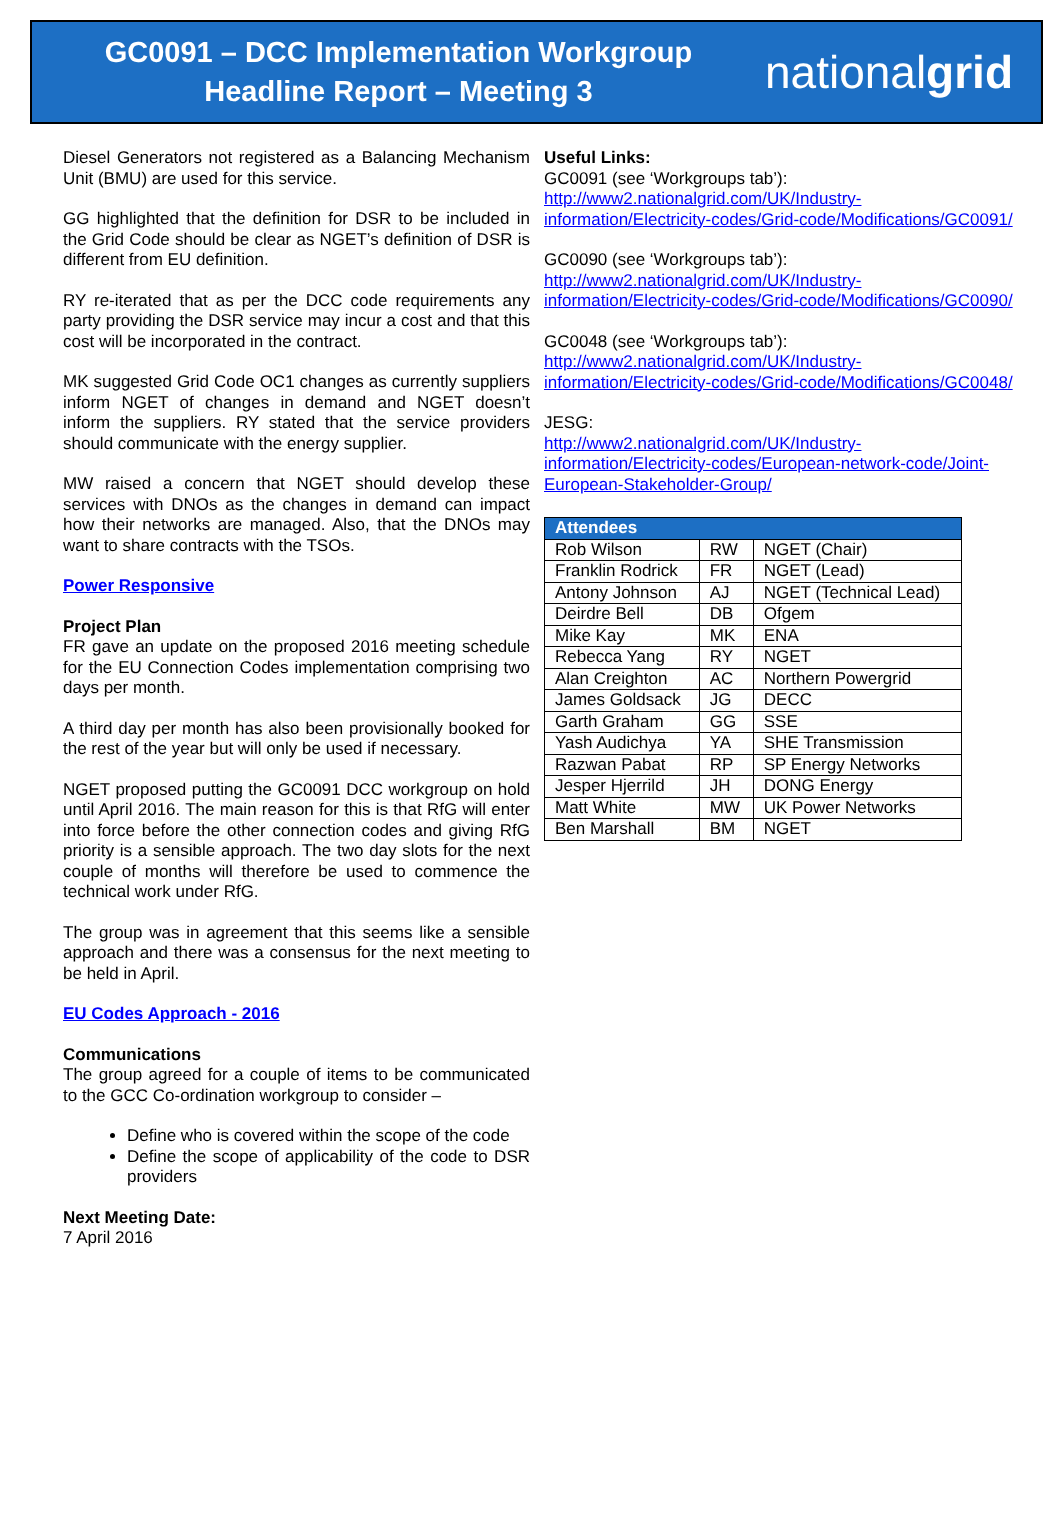GC0091 – DCC Implementation Workgroup
Headline Report – Meeting 3
nationalgrid
Diesel Generators not registered as a Balancing Mechanism Unit (BMU) are used for this service.
GG highlighted that the definition for DSR to be included in the Grid Code should be clear as NGET’s definition of DSR is different from EU definition.
RY re-iterated that as per the DCC code requirements any party providing the DSR service may incur a cost and that this cost will be incorporated in the contract.
MK suggested Grid Code OC1 changes as currently suppliers inform NGET of changes in demand and NGET doesn’t inform the suppliers. RY stated that the service providers should communicate with the energy supplier.
MW raised a concern that NGET should develop these services with DNOs as the changes in demand can impact how their networks are managed. Also, that the DNOs may want to share contracts with the TSOs.
Power Responsive
Project Plan
FR gave an update on the proposed 2016 meeting schedule for the EU Connection Codes implementation comprising two days per month.
A third day per month has also been provisionally booked for the rest of the year but will only be used if necessary.
NGET proposed putting the GC0091 DCC workgroup on hold until April 2016. The main reason for this is that RfG will enter into force before the other connection codes and giving RfG priority is a sensible approach. The two day slots for the next couple of months will therefore be used to commence the technical work under RfG.
The group was in agreement that this seems like a sensible approach and there was a consensus for the next meeting to be held in April.
EU Codes Approach - 2016
Communications
The group agreed for a couple of items to be communicated to the GCC Co-ordination workgroup to consider –
Define who is covered within the scope of the code
Define the scope of applicability of the code to DSR providers
Next Meeting Date:
7 April 2016
Useful Links:
GC0091 (see ‘Workgroups tab’):
http://www2.nationalgrid.com/UK/Industry-information/Electricity-codes/Grid-code/Modifications/GC0091/
GC0090 (see ‘Workgroups tab’):
http://www2.nationalgrid.com/UK/Industry-information/Electricity-codes/Grid-code/Modifications/GC0090/
GC0048 (see ‘Workgroups tab’):
http://www2.nationalgrid.com/UK/Industry-information/Electricity-codes/Grid-code/Modifications/GC0048/
JESG:
http://www2.nationalgrid.com/UK/Industry-information/Electricity-codes/European-network-code/Joint-European-Stakeholder-Group/
| Attendees | | |
| --- | --- | --- |
| Rob Wilson | RW | NGET (Chair) |
| Franklin Rodrick | FR | NGET (Lead) |
| Antony Johnson | AJ | NGET (Technical Lead) |
| Deirdre Bell | DB | Ofgem |
| Mike Kay | MK | ENA |
| Rebecca Yang | RY | NGET |
| Alan Creighton | AC | Northern Powergrid |
| James Goldsack | JG | DECC |
| Garth Graham | GG | SSE |
| Yash Audichya | YA | SHE Transmission |
| Razwan Pabat | RP | SP Energy Networks |
| Jesper Hjerrild | JH | DONG Energy |
| Matt White | MW | UK Power Networks |
| Ben Marshall | BM | NGET |